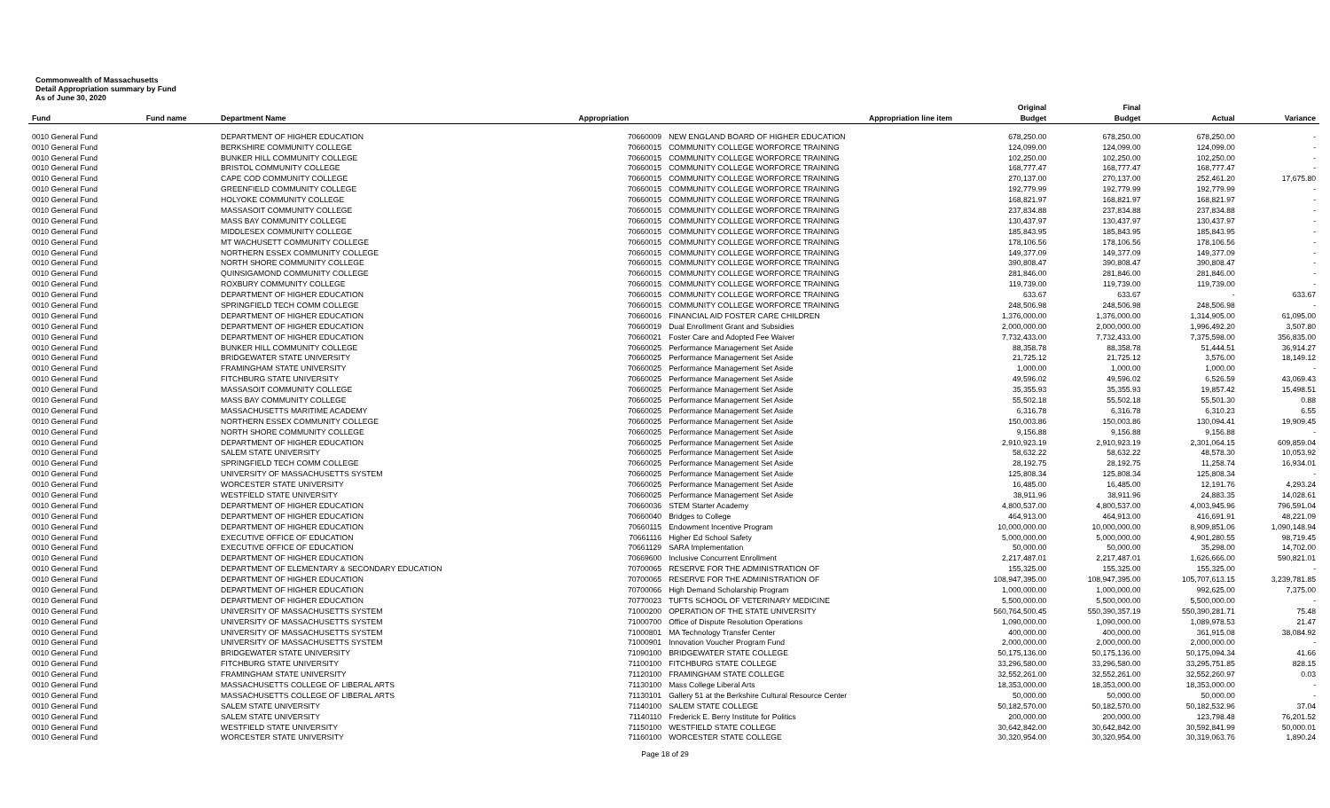Commonwealth of Massachusetts
Detail Appropriation summary by Fund
As of June 30, 2020
| | | | | | Original | Final | | |
| --- | --- | --- | --- | --- | --- | --- | --- | --- |
| Fund | Fund name | Department Name | Appropriation | Appropriation line item | Budget | Budget | Actual | Variance |
| 0010 General Fund | | DEPARTMENT OF HIGHER EDUCATION | 70660009 | NEW ENGLAND BOARD OF HIGHER EDUCATION | 678,250.00 | 678,250.00 | 678,250.00 | - |
| 0010 General Fund | | BERKSHIRE COMMUNITY COLLEGE | 70660015 | COMMUNITY COLLEGE WORFORCE TRAINING | 124,099.00 | 124,099.00 | 124,099.00 | - |
| 0010 General Fund | | BUNKER HILL COMMUNITY COLLEGE | 70660015 | COMMUNITY COLLEGE WORFORCE TRAINING | 102,250.00 | 102,250.00 | 102,250.00 | - |
| 0010 General Fund | | BRISTOL COMMUNITY COLLEGE | 70660015 | COMMUNITY COLLEGE WORFORCE TRAINING | 168,777.47 | 168,777.47 | 168,777.47 | - |
| 0010 General Fund | | CAPE COD COMMUNITY COLLEGE | 70660015 | COMMUNITY COLLEGE WORFORCE TRAINING | 270,137.00 | 270,137.00 | 252,461.20 | 17,675.80 |
| 0010 General Fund | | GREENFIELD COMMUNITY COLLEGE | 70660015 | COMMUNITY COLLEGE WORFORCE TRAINING | 192,779.99 | 192,779.99 | 192,779.99 | - |
| 0010 General Fund | | HOLYOKE COMMUNITY COLLEGE | 70660015 | COMMUNITY COLLEGE WORFORCE TRAINING | 168,821.97 | 168,821.97 | 168,821.97 | - |
| 0010 General Fund | | MASSASOIT COMMUNITY COLLEGE | 70660015 | COMMUNITY COLLEGE WORFORCE TRAINING | 237,834.88 | 237,834.88 | 237,834.88 | - |
| 0010 General Fund | | MASS BAY COMMUNITY COLLEGE | 70660015 | COMMUNITY COLLEGE WORFORCE TRAINING | 130,437.97 | 130,437.97 | 130,437.97 | - |
| 0010 General Fund | | MIDDLESEX COMMUNITY COLLEGE | 70660015 | COMMUNITY COLLEGE WORFORCE TRAINING | 185,843.95 | 185,843.95 | 185,843.95 | - |
| 0010 General Fund | | MT WACHUSETT COMMUNITY COLLEGE | 70660015 | COMMUNITY COLLEGE WORFORCE TRAINING | 178,106.56 | 178,106.56 | 178,106.56 | - |
| 0010 General Fund | | NORTHERN ESSEX COMMUNITY COLLEGE | 70660015 | COMMUNITY COLLEGE WORFORCE TRAINING | 149,377.09 | 149,377.09 | 149,377.09 | - |
| 0010 General Fund | | NORTH SHORE COMMUNITY COLLEGE | 70660015 | COMMUNITY COLLEGE WORFORCE TRAINING | 390,808.47 | 390,808.47 | 390,808.47 | - |
| 0010 General Fund | | QUINSIGAMOND COMMUNITY COLLEGE | 70660015 | COMMUNITY COLLEGE WORFORCE TRAINING | 281,846.00 | 281,846.00 | 281,846.00 | - |
| 0010 General Fund | | ROXBURY COMMUNITY COLLEGE | 70660015 | COMMUNITY COLLEGE WORFORCE TRAINING | 119,739.00 | 119,739.00 | 119,739.00 | - |
| 0010 General Fund | | DEPARTMENT OF HIGHER EDUCATION | 70660015 | COMMUNITY COLLEGE WORFORCE TRAINING | 633.67 | 633.67 | - | 633.67 |
| 0010 General Fund | | SPRINGFIELD TECH COMM COLLEGE | 70660015 | COMMUNITY COLLEGE WORFORCE TRAINING | 248,506.98 | 248,506.98 | 248,506.98 | - |
| 0010 General Fund | | DEPARTMENT OF HIGHER EDUCATION | 70660016 | FINANCIAL AID FOSTER CARE CHILDREN | 1,376,000.00 | 1,376,000.00 | 1,314,905.00 | 61,095.00 |
| 0010 General Fund | | DEPARTMENT OF HIGHER EDUCATION | 70660019 | Dual Enrollment Grant and Subsidies | 2,000,000.00 | 2,000,000.00 | 1,996,492.20 | 3,507.80 |
| 0010 General Fund | | DEPARTMENT OF HIGHER EDUCATION | 70660021 | Foster Care and Adopted Fee Waiver | 7,732,433.00 | 7,732,433.00 | 7,375,598.00 | 356,835.00 |
| 0010 General Fund | | BUNKER HILL COMMUNITY COLLEGE | 70660025 | Performance Management Set Aside | 88,358.78 | 88,358.78 | 51,444.51 | 36,914.27 |
| 0010 General Fund | | BRIDGEWATER STATE UNIVERSITY | 70660025 | Performance Management Set Aside | 21,725.12 | 21,725.12 | 3,576.00 | 18,149.12 |
| 0010 General Fund | | FRAMINGHAM STATE UNIVERSITY | 70660025 | Performance Management Set Aside | 1,000.00 | 1,000.00 | 1,000.00 | - |
| 0010 General Fund | | FITCHBURG STATE UNIVERSITY | 70660025 | Performance Management Set Aside | 49,596.02 | 49,596.02 | 6,526.59 | 43,069.43 |
| 0010 General Fund | | MASSASOIT COMMUNITY COLLEGE | 70660025 | Performance Management Set Aside | 35,355.93 | 35,355.93 | 19,857.42 | 15,498.51 |
| 0010 General Fund | | MASS BAY COMMUNITY COLLEGE | 70660025 | Performance Management Set Aside | 55,502.18 | 55,502.18 | 55,501.30 | 0.88 |
| 0010 General Fund | | MASSACHUSETTS MARITIME ACADEMY | 70660025 | Performance Management Set Aside | 6,316.78 | 6,316.78 | 6,310.23 | 6.55 |
| 0010 General Fund | | NORTHERN ESSEX COMMUNITY COLLEGE | 70660025 | Performance Management Set Aside | 150,003.86 | 150,003.86 | 130,094.41 | 19,909.45 |
| 0010 General Fund | | NORTH SHORE COMMUNITY COLLEGE | 70660025 | Performance Management Set Aside | 9,156.88 | 9,156.88 | 9,156.88 | - |
| 0010 General Fund | | DEPARTMENT OF HIGHER EDUCATION | 70660025 | Performance Management Set Aside | 2,910,923.19 | 2,910,923.19 | 2,301,064.15 | 609,859.04 |
| 0010 General Fund | | SALEM STATE UNIVERSITY | 70660025 | Performance Management Set Aside | 58,632.22 | 58,632.22 | 48,578.30 | 10,053.92 |
| 0010 General Fund | | SPRINGFIELD TECH COMM COLLEGE | 70660025 | Performance Management Set Aside | 28,192.75 | 28,192.75 | 11,258.74 | 16,934.01 |
| 0010 General Fund | | UNIVERSITY OF MASSACHUSETTS SYSTEM | 70660025 | Performance Management Set Aside | 125,808.34 | 125,808.34 | 125,808.34 | - |
| 0010 General Fund | | WORCESTER STATE UNIVERSITY | 70660025 | Performance Management Set Aside | 16,485.00 | 16,485.00 | 12,191.76 | 4,293.24 |
| 0010 General Fund | | WESTFIELD STATE UNIVERSITY | 70660025 | Performance Management Set Aside | 38,911.96 | 38,911.96 | 24,883.35 | 14,028.61 |
| 0010 General Fund | | DEPARTMENT OF HIGHER EDUCATION | 70660036 | STEM Starter Academy | 4,800,537.00 | 4,800,537.00 | 4,003,945.96 | 796,591.04 |
| 0010 General Fund | | DEPARTMENT OF HIGHER EDUCATION | 70660040 | Bridges to College | 464,913.00 | 464,913.00 | 416,691.91 | 48,221.09 |
| 0010 General Fund | | DEPARTMENT OF HIGHER EDUCATION | 70660115 | Endowment Incentive Program | 10,000,000.00 | 10,000,000.00 | 8,909,851.06 | 1,090,148.94 |
| 0010 General Fund | | EXECUTIVE OFFICE OF EDUCATION | 70661116 | Higher Ed School Safety | 5,000,000.00 | 5,000,000.00 | 4,901,280.55 | 98,719.45 |
| 0010 General Fund | | EXECUTIVE OFFICE OF EDUCATION | 70661129 | SARA Implementation | 50,000.00 | 50,000.00 | 35,298.00 | 14,702.00 |
| 0010 General Fund | | DEPARTMENT OF HIGHER EDUCATION | 70669600 | Inclusive Concurrent Enrollment | 2,217,487.01 | 2,217,487.01 | 1,626,666.00 | 590,821.01 |
| 0010 General Fund | | DEPARTMENT OF ELEMENTARY & SECONDARY EDUCATION | 70700065 | RESERVE FOR THE ADMINISTRATION OF | 155,325.00 | 155,325.00 | 155,325.00 | - |
| 0010 General Fund | | DEPARTMENT OF HIGHER EDUCATION | 70700065 | RESERVE FOR THE ADMINISTRATION OF | 108,947,395.00 | 108,947,395.00 | 105,707,613.15 | 3,239,781.85 |
| 0010 General Fund | | DEPARTMENT OF HIGHER EDUCATION | 70700066 | High Demand Scholarship Program | 1,000,000.00 | 1,000,000.00 | 992,625.00 | 7,375.00 |
| 0010 General Fund | | DEPARTMENT OF HIGHER EDUCATION | 70770023 | TUFTS SCHOOL OF VETERINARY MEDICINE | 5,500,000.00 | 5,500,000.00 | 5,500,000.00 | - |
| 0010 General Fund | | UNIVERSITY OF MASSACHUSETTS SYSTEM | 71000200 | OPERATION OF THE STATE UNIVERSITY | 560,764,500.45 | 550,390,357.19 | 550,390,281.71 | 75.48 |
| 0010 General Fund | | UNIVERSITY OF MASSACHUSETTS SYSTEM | 71000700 | Office of Dispute Resolution Operations | 1,090,000.00 | 1,090,000.00 | 1,089,978.53 | 21.47 |
| 0010 General Fund | | UNIVERSITY OF MASSACHUSETTS SYSTEM | 71000801 | MA Technology Transfer Center | 400,000.00 | 400,000.00 | 361,915.08 | 38,084.92 |
| 0010 General Fund | | UNIVERSITY OF MASSACHUSETTS SYSTEM | 71000901 | Innovation Voucher Program Fund | 2,000,000.00 | 2,000,000.00 | 2,000,000.00 | - |
| 0010 General Fund | | BRIDGEWATER STATE UNIVERSITY | 71090100 | BRIDGEWATER STATE COLLEGE | 50,175,136.00 | 50,175,136.00 | 50,175,094.34 | 41.66 |
| 0010 General Fund | | FITCHBURG STATE UNIVERSITY | 71100100 | FITCHBURG STATE COLLEGE | 33,296,580.00 | 33,296,580.00 | 33,295,751.85 | 828.15 |
| 0010 General Fund | | FRAMINGHAM STATE UNIVERSITY | 71120100 | FRAMINGHAM STATE COLLEGE | 32,552,261.00 | 32,552,261.00 | 32,552,260.97 | 0.03 |
| 0010 General Fund | | MASSACHUSETTS COLLEGE OF LIBERAL ARTS | 71130100 | Mass College Liberal Arts | 18,353,000.00 | 18,353,000.00 | 18,353,000.00 | - |
| 0010 General Fund | | MASSACHUSETTS COLLEGE OF LIBERAL ARTS | 71130101 | Gallery 51 at the Berkshire Cultural Resource Center | 50,000.00 | 50,000.00 | 50,000.00 | - |
| 0010 General Fund | | SALEM STATE UNIVERSITY | 71140100 | SALEM STATE COLLEGE | 50,182,570.00 | 50,182,570.00 | 50,182,532.96 | 37.04 |
| 0010 General Fund | | SALEM STATE UNIVERSITY | 71140110 | Frederick E. Berry Institute for Politics | 200,000.00 | 200,000.00 | 123,798.48 | 76,201.52 |
| 0010 General Fund | | WESTFIELD STATE UNIVERSITY | 71150100 | WESTFIELD STATE COLLEGE | 30,642,842.00 | 30,642,842.00 | 30,592,841.99 | 50,000.01 |
| 0010 General Fund | | WORCESTER STATE UNIVERSITY | 71160100 | WORCESTER STATE COLLEGE | 30,320,954.00 | 30,320,954.00 | 30,319,063.76 | 1,890.24 |
Page 18 of 29